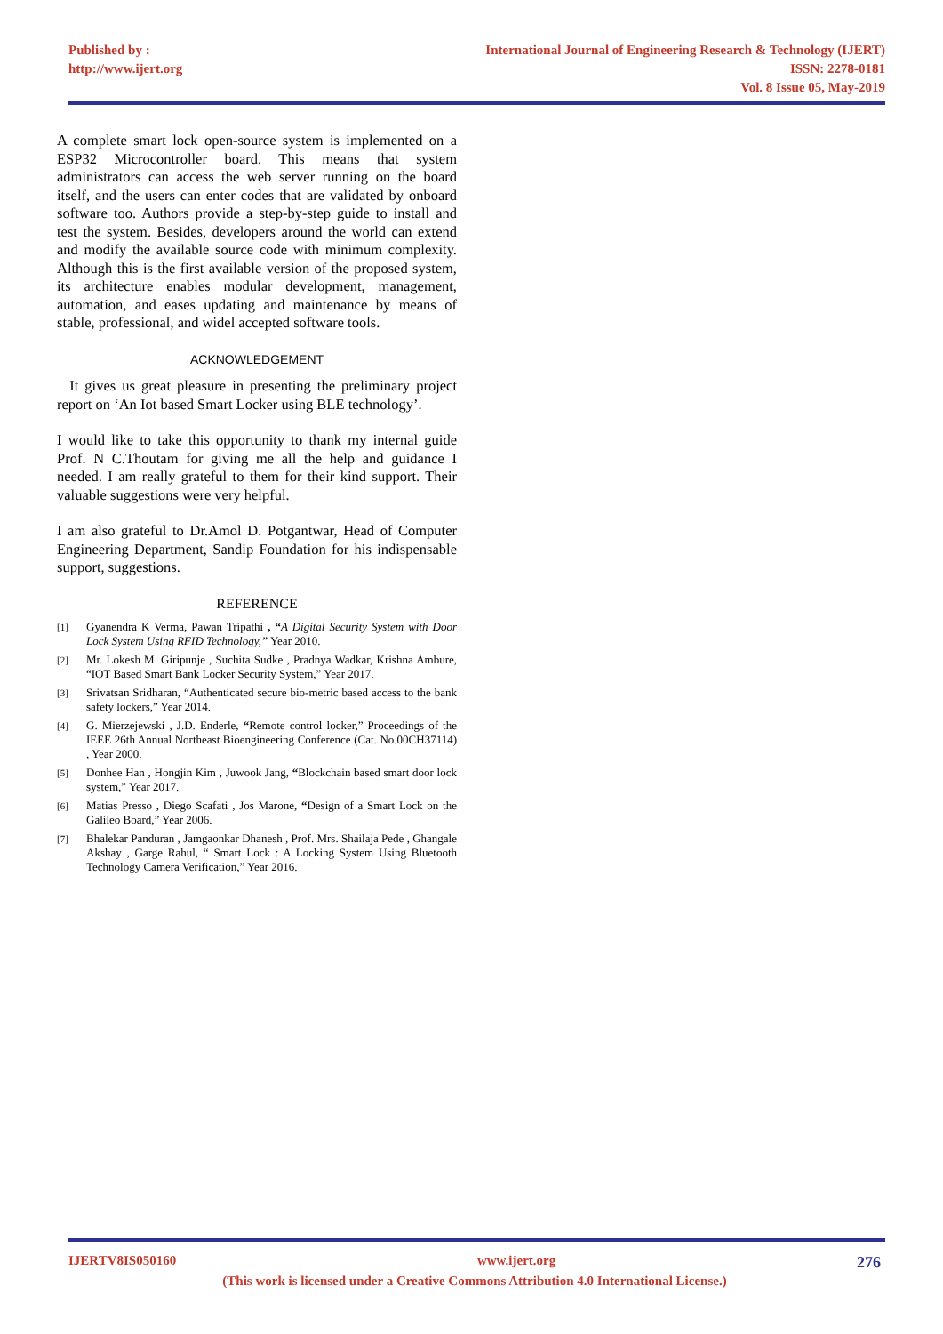Published by :
http://www.ijert.org
International Journal of Engineering Research & Technology (IJERT)
ISSN: 2278-0181
Vol. 8 Issue 05, May-2019
A complete smart lock open-source system is implemented on a ESP32 Microcontroller board. This means that system administrators can access the web server running on the board itself, and the users can enter codes that are validated by onboard software too. Authors provide a step-by-step guide to install and test the system. Besides, developers around the world can extend and modify the available source code with minimum complexity. Although this is the first available version of the proposed system, its architecture enables modular development, management, automation, and eases updating and maintenance by means of stable, professional, and widel accepted software tools.
ACKNOWLEDGEMENT
It gives us great pleasure in presenting the preliminary project report on ‘An Iot based Smart Locker using BLE technology’.
I would like to take this opportunity to thank my internal guide Prof. N C.Thoutam for giving me all the help and guidance I needed. I am really grateful to them for their kind support. Their valuable suggestions were very helpful.
I am also grateful to Dr.Amol D. Potgantwar, Head of Computer Engineering Department, Sandip Foundation for his indispensable support, suggestions.
REFERENCE
[1] Gyanendra K Verma, Pawan Tripathi , “A Digital Security System with Door Lock System Using RFID Technology,” Year 2010.
[2] Mr. Lokesh M. Giripunje , Suchita Sudke , Pradnya Wadkar, Krishna Ambure, “IOT Based Smart Bank Locker Security System,” Year 2017.
[3] Srivatsan Sridharan, “Authenticated secure bio-metric based access to the bank safety lockers,” Year 2014.
[4] G. Mierzejewski , J.D. Enderle, “Remote control locker,” Proceedings of the IEEE 26th Annual Northeast Bioengineering Conference (Cat. No.00CH37114) , Year 2000.
[5] Donhee Han , Hongjin Kim , Juwook Jang, “Blockchain based smart door lock system,” Year 2017.
[6] Matias Presso , Diego Scafati , Jos Marone, “Design of a Smart Lock on the Galileo Board,” Year 2006.
[7] Bhalekar Panduran , Jamgaonkar Dhanesh , Prof. Mrs. Shailaja Pede , Ghangale Akshay , Garge Rahul, “ Smart Lock : A Locking System Using Bluetooth Technology Camera Verification,” Year 2016.
IJERTV8IS050160 www.ijert.org 276
(This work is licensed under a Creative Commons Attribution 4.0 International License.)